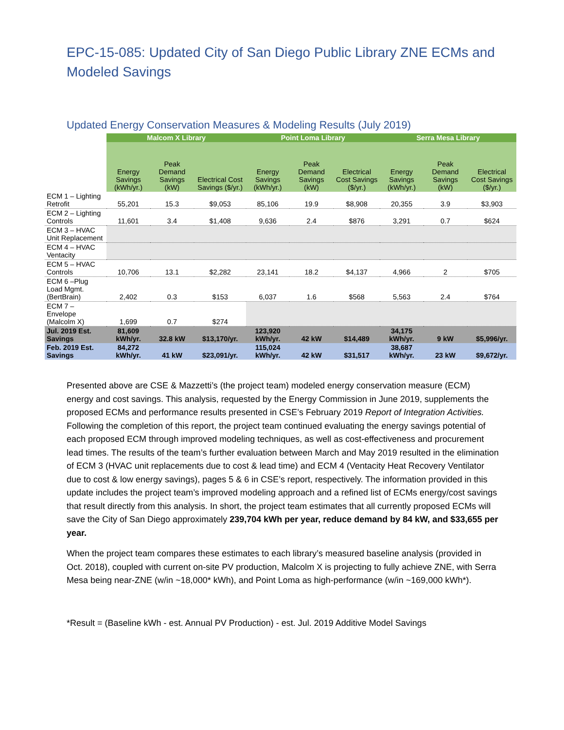EPC-15-085: Updated City of San Diego Public Library ZNE ECMs and Modeled Savings
Updated Energy Conservation Measures & Modeling Results (July 2019)
| | Malcom X Library | | | Point Loma Library | | | Serra Mesa Library | | |
| --- | --- | --- | --- | --- | --- | --- | --- | --- | --- |
| | Energy Savings (kWh/yr.) | Peak Demand Savings (kW) | Electrical Cost Savings ($/yr.) | Energy Savings (kWh/yr.) | Peak Demand Savings (kW) | Electrical Cost Savings ($/yr.) | Energy Savings (kWh/yr.) | Peak Demand Savings (kW) | Electrical Cost Savings ($/yr.) |
| ECM 1 – Lighting Retrofit | 55,201 | 15.3 | $9,053 | 85,106 | 19.9 | $8,908 | 20,355 | 3.9 | $3,903 |
| ECM 2 – Lighting Controls | 11,601 | 3.4 | $1,408 | 9,636 | 2.4 | $876 | 3,291 | 0.7 | $624 |
| ECM 3 – HVAC Unit Replacement | | | | | | | | | |
| ECM 4 – HVAC Ventacity | | | | | | | | | |
| ECM 5 – HVAC Controls | 10,706 | 13.1 | $2,282 | 23,141 | 18.2 | $4,137 | 4,966 | 2 | $705 |
| ECM 6 –Plug Load Mgmt. (BertBrain) | 2,402 | 0.3 | $153 | 6,037 | 1.6 | $568 | 5,563 | 2.4 | $764 |
| ECM 7 – Envelope (Malcolm X) | 1,699 | 0.7 | $274 | | | | | | |
| Jul. 2019 Est. Savings | 81,609 kWh/yr. | 32.8 kW | $13,170/yr. | 123,920 kWh/yr. | 42 kW | $14,489 | 34,175 kWh/yr. | 9 kW | $5,996/yr. |
| Feb. 2019 Est. Savings | 84,272 kWh/yr. | 41 kW | $23,091/yr. | 115,024 kWh/yr. | 42 kW | $31,517 | 38,687 kWh/yr. | 23 kW | $9,672/yr. |
Presented above are CSE & Mazzetti’s (the project team) modeled energy conservation measure (ECM) energy and cost savings. This analysis, requested by the Energy Commission in June 2019, supplements the proposed ECMs and performance results presented in CSE’s February 2019 Report of Integration Activities. Following the completion of this report, the project team continued evaluating the energy savings potential of each proposed ECM through improved modeling techniques, as well as cost-effectiveness and procurement lead times. The results of the team’s further evaluation between March and May 2019 resulted in the elimination of ECM 3 (HVAC unit replacements due to cost & lead time) and ECM 4 (Ventacity Heat Recovery Ventilator due to cost & low energy savings), pages 5 & 6 in CSE’s report, respectively. The information provided in this update includes the project team’s improved modeling approach and a refined list of ECMs energy/cost savings that result directly from this analysis. In short, the project team estimates that all currently proposed ECMs will save the City of San Diego approximately 239,704 kWh per year, reduce demand by 84 kW, and $33,655 per year.
When the project team compares these estimates to each library’s measured baseline analysis (provided in Oct. 2018), coupled with current on-site PV production, Malcolm X is projecting to fully achieve ZNE, with Serra Mesa being near-ZNE (w/in ~18,000* kWh), and Point Loma as high-performance (w/in ~169,000 kWh*).
*Result = (Baseline kWh - est. Annual PV Production) - est. Jul. 2019 Additive Model Savings